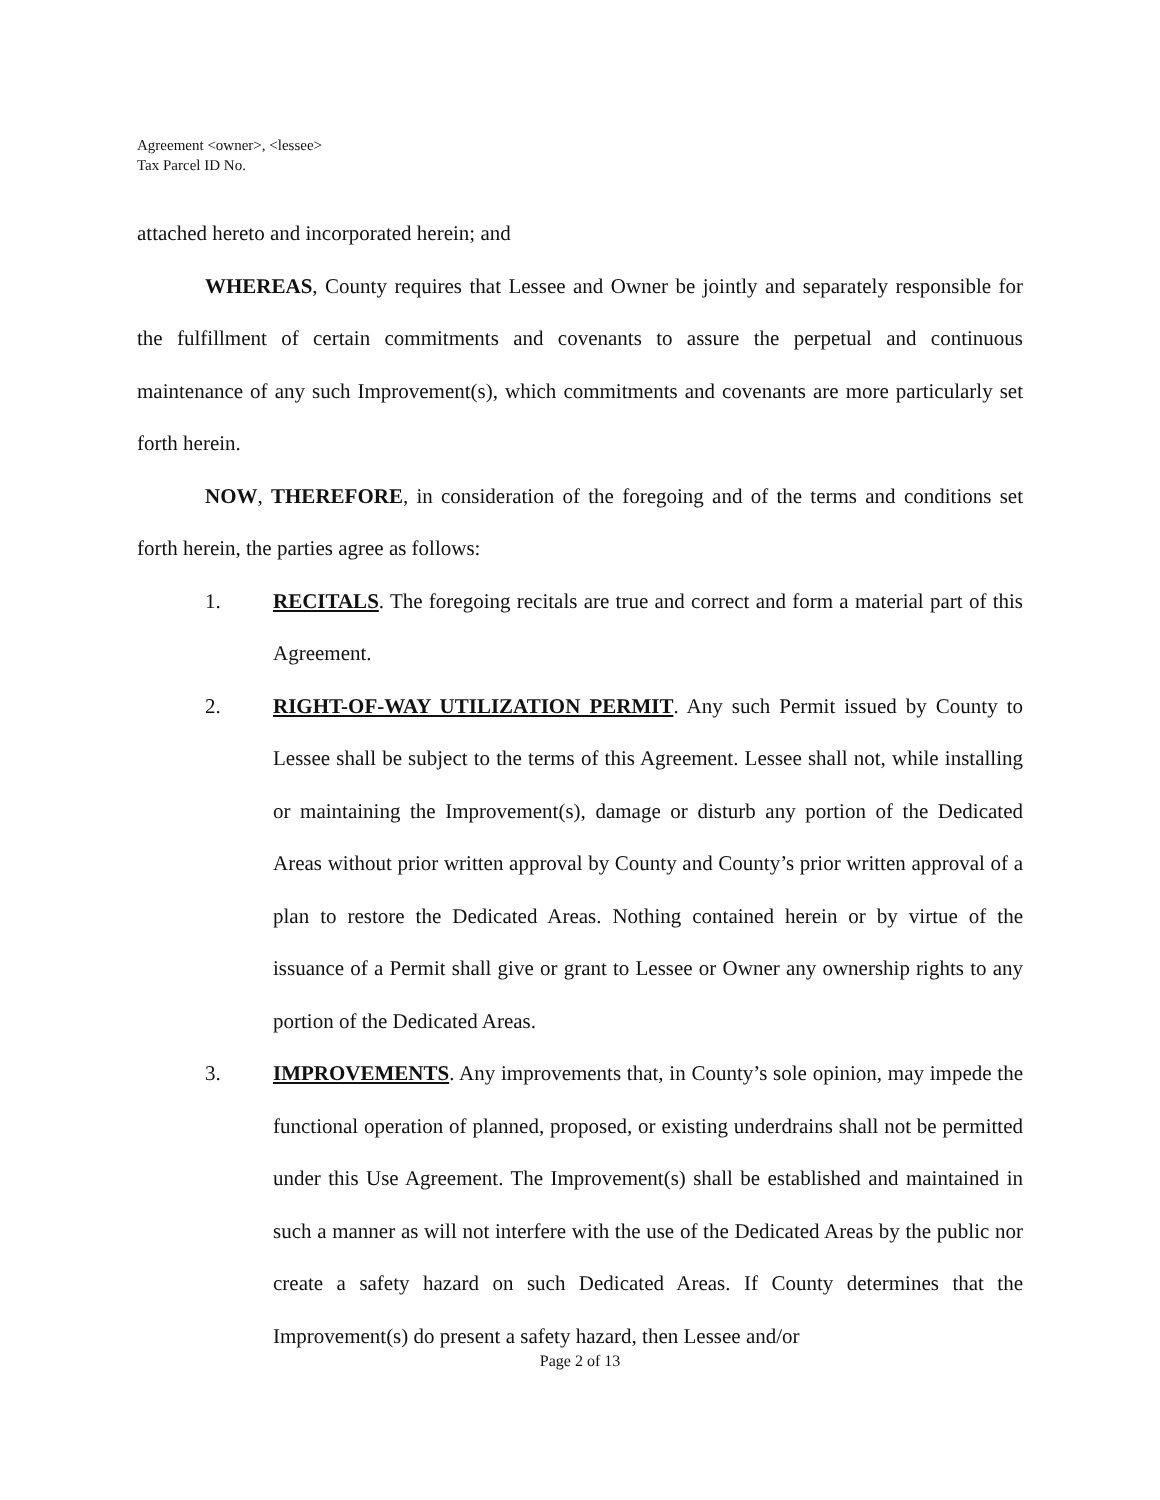Agreement <owner>, <lessee>
Tax Parcel ID No.
attached hereto and incorporated herein; and
WHEREAS, County requires that Lessee and Owner be jointly and separately responsible for the fulfillment of certain commitments and covenants to assure the perpetual and continuous maintenance of any such Improvement(s), which commitments and covenants are more particularly set forth herein.
NOW, THEREFORE, in consideration of the foregoing and of the terms and conditions set forth herein, the parties agree as follows:
1. RECITALS. The foregoing recitals are true and correct and form a material part of this Agreement.
2. RIGHT-OF-WAY UTILIZATION PERMIT. Any such Permit issued by County to Lessee shall be subject to the terms of this Agreement. Lessee shall not, while installing or maintaining the Improvement(s), damage or disturb any portion of the Dedicated Areas without prior written approval by County and County’s prior written approval of a plan to restore the Dedicated Areas. Nothing contained herein or by virtue of the issuance of a Permit shall give or grant to Lessee or Owner any ownership rights to any portion of the Dedicated Areas.
3. IMPROVEMENTS. Any improvements that, in County’s sole opinion, may impede the functional operation of planned, proposed, or existing underdrains shall not be permitted under this Use Agreement. The Improvement(s) shall be established and maintained in such a manner as will not interfere with the use of the Dedicated Areas by the public nor create a safety hazard on such Dedicated Areas. If County determines that the Improvement(s) do present a safety hazard, then Lessee and/or
Page 2 of 13